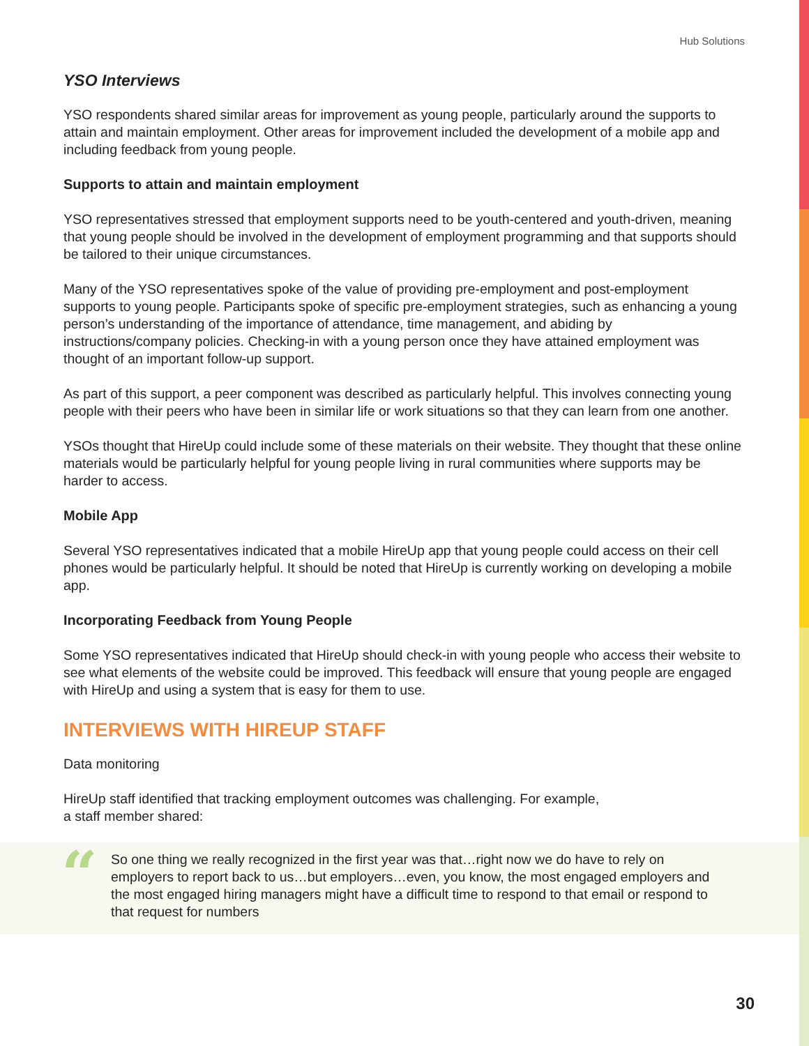Hub Solutions
YSO Interviews
YSO respondents shared similar areas for improvement as young people, particularly around the supports to attain and maintain employment. Other areas for improvement included the development of a mobile app and including feedback from young people.
Supports to attain and maintain employment
YSO representatives stressed that employment supports need to be youth-centered and youth-driven, meaning that young people should be involved in the development of employment programming and that supports should be tailored to their unique circumstances.
Many of the YSO representatives spoke of the value of providing pre-employment and post-employment supports to young people. Participants spoke of specific pre-employment strategies, such as enhancing a young person’s understanding of the importance of attendance, time management, and abiding by instructions/company policies. Checking-in with a young person once they have attained employment was thought of an important follow-up support.
As part of this support, a peer component was described as particularly helpful. This involves connecting young people with their peers who have been in similar life or work situations so that they can learn from one another.
YSOs thought that HireUp could include some of these materials on their website. They thought that these online materials would be particularly helpful for young people living in rural communities where supports may be harder to access.
Mobile App
Several YSO representatives indicated that a mobile HireUp app that young people could access on their cell phones would be particularly helpful. It should be noted that HireUp is currently working on developing a mobile app.
Incorporating Feedback from Young People
Some YSO representatives indicated that HireUp should check-in with young people who access their website to see what elements of the website could be improved. This feedback will ensure that young people are engaged with HireUp and using a system that is easy for them to use.
INTERVIEWS WITH HIREUP STAFF
Data monitoring
HireUp staff identified that tracking employment outcomes was challenging. For example,
a staff member shared:
“So one thing we really recognized in the first year was that…right now we do have to rely on employers to report back to us…but employers…even, you know, the most engaged employers and the most engaged hiring managers might have a difficult time to respond to that email or respond to that request for numbers
30